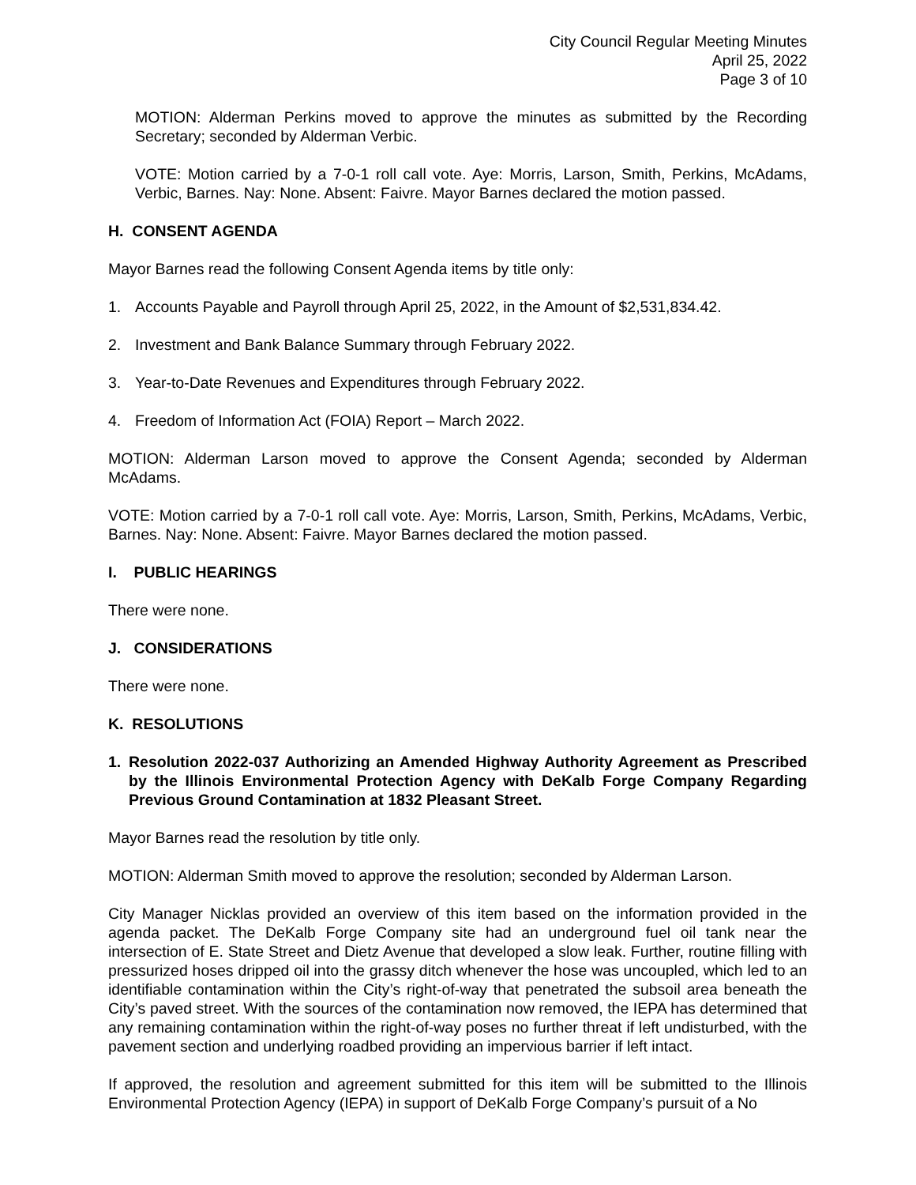City Council Regular Meeting Minutes
April 25, 2022
Page 3 of 10
MOTION: Alderman Perkins moved to approve the minutes as submitted by the Recording Secretary; seconded by Alderman Verbic.
VOTE: Motion carried by a 7-0-1 roll call vote. Aye: Morris, Larson, Smith, Perkins, McAdams, Verbic, Barnes. Nay: None. Absent: Faivre. Mayor Barnes declared the motion passed.
H. CONSENT AGENDA
Mayor Barnes read the following Consent Agenda items by title only:
1. Accounts Payable and Payroll through April 25, 2022, in the Amount of $2,531,834.42.
2. Investment and Bank Balance Summary through February 2022.
3. Year-to-Date Revenues and Expenditures through February 2022.
4. Freedom of Information Act (FOIA) Report – March 2022.
MOTION: Alderman Larson moved to approve the Consent Agenda; seconded by Alderman McAdams.
VOTE: Motion carried by a 7-0-1 roll call vote. Aye: Morris, Larson, Smith, Perkins, McAdams, Verbic, Barnes. Nay: None. Absent: Faivre. Mayor Barnes declared the motion passed.
I. PUBLIC HEARINGS
There were none.
J. CONSIDERATIONS
There were none.
K. RESOLUTIONS
1. Resolution 2022-037 Authorizing an Amended Highway Authority Agreement as Prescribed by the Illinois Environmental Protection Agency with DeKalb Forge Company Regarding Previous Ground Contamination at 1832 Pleasant Street.
Mayor Barnes read the resolution by title only.
MOTION: Alderman Smith moved to approve the resolution; seconded by Alderman Larson.
City Manager Nicklas provided an overview of this item based on the information provided in the agenda packet. The DeKalb Forge Company site had an underground fuel oil tank near the intersection of E. State Street and Dietz Avenue that developed a slow leak. Further, routine filling with pressurized hoses dripped oil into the grassy ditch whenever the hose was uncoupled, which led to an identifiable contamination within the City’s right-of-way that penetrated the subsoil area beneath the City’s paved street. With the sources of the contamination now removed, the IEPA has determined that any remaining contamination within the right-of-way poses no further threat if left undisturbed, with the pavement section and underlying roadbed providing an impervious barrier if left intact.
If approved, the resolution and agreement submitted for this item will be submitted to the Illinois Environmental Protection Agency (IEPA) in support of DeKalb Forge Company’s pursuit of a No